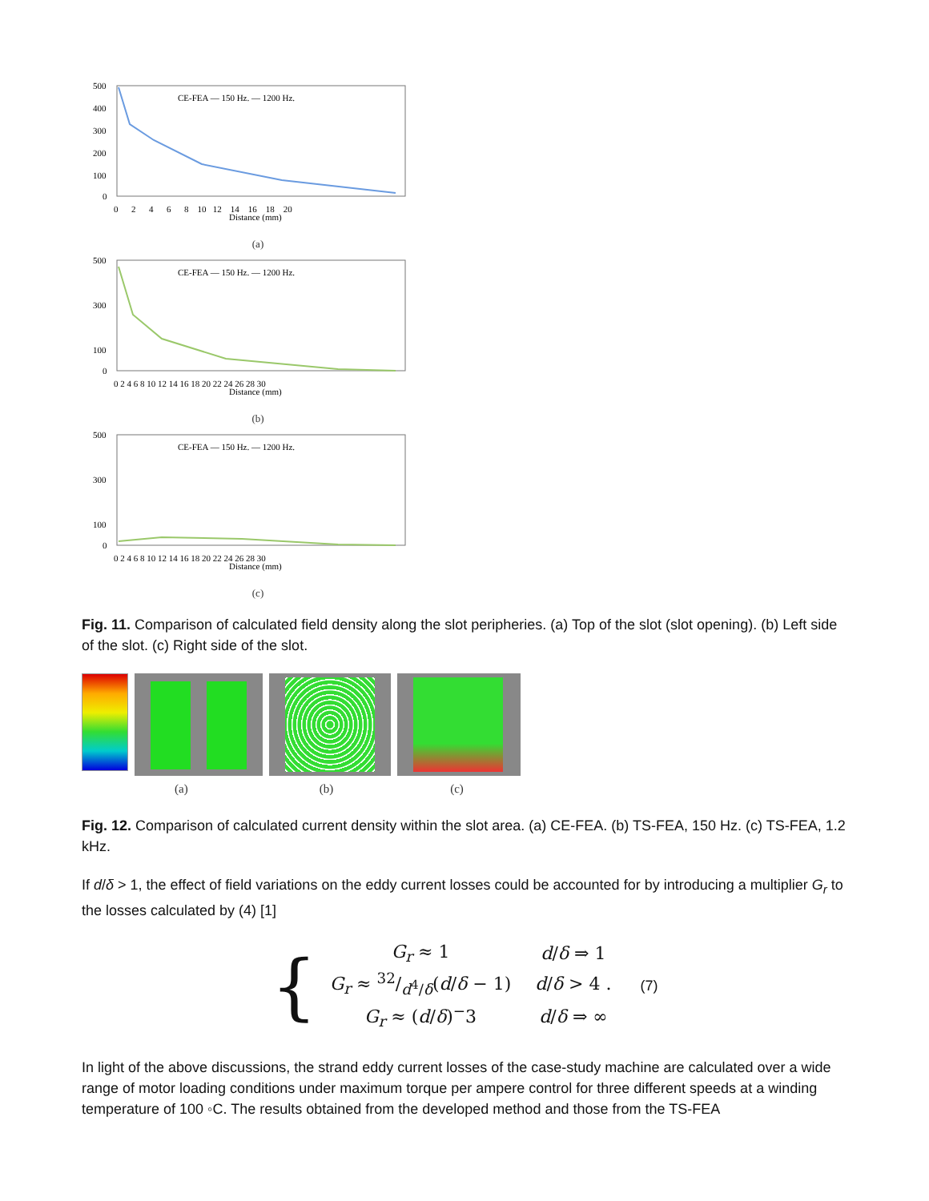500
400
300
200
100
0
0 2 4 6 8 10 12 14 16 18 20
Distance (mm)
CE-FEA — 150 Hz. — 1200 Hz.
(a)
500
300
100
0
0 2 4 6 8 10 12 14 16 18 20 22 24 26 28 30
Distance (mm)
CE-FEA — 150 Hz. — 1200 Hz.
(b)
500
300
100
0
0 2 4 6 8 10 12 14 16 18 20 22 24 26 28 30
Distance (mm)
CE-FEA — 150 Hz. — 1200 Hz.
(c)
Fig. 11. Comparison of calculated field density along the slot peripheries. (a) Top of the slot (slot opening). (b) Left side of the slot. (c) Right side of the slot.
(a) (b) (c)
Fig. 12. Comparison of calculated current density within the slot area. (a) CE-FEA. (b) TS-FEA, 150 Hz. (c) TS-FEA, 1.2 kHz.
If d/δ > 1, the effect of field variations on the eddy current losses could be accounted for by introducing a multiplier G<sub>r</sub> to the losses calculated by (4) [1]
{
| G<sub>r</sub> ≈ 1 | d / δ ⇒ 1 |
| G<sub>r</sub> ≈ 32/d<sup>4</sup>/ δ( d / δ − 1) | d / δ > 4 . |
| G<sub>r</sub> ≈ ( d / δ )<sup>−</sup>3 | d / δ ⇒ ∞ |
(7)
In light of the above discussions, the strand eddy current losses of the case-study machine are calculated over a wide range of motor loading conditions under maximum torque per ampere control for three different speeds at a winding temperature of 100 ◦C. The results obtained from the developed method and those from the TS-FEA